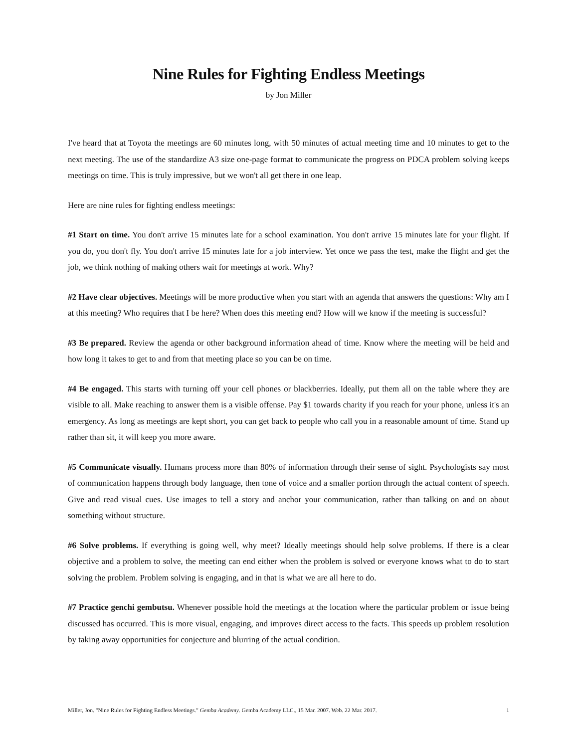Nine Rules for Fighting Endless Meetings
by Jon Miller
I've heard that at Toyota the meetings are 60 minutes long, with 50 minutes of actual meeting time and 10 minutes to get to the next meeting. The use of the standardize A3 size one-page format to communicate the progress on PDCA problem solving keeps meetings on time. This is truly impressive, but we won't all get there in one leap.
Here are nine rules for fighting endless meetings:
#1 Start on time. You don't arrive 15 minutes late for a school examination. You don't arrive 15 minutes late for your flight. If you do, you don't fly. You don't arrive 15 minutes late for a job interview. Yet once we pass the test, make the flight and get the job, we think nothing of making others wait for meetings at work. Why?
#2 Have clear objectives. Meetings will be more productive when you start with an agenda that answers the questions: Why am I at this meeting? Who requires that I be here? When does this meeting end? How will we know if the meeting is successful?
#3 Be prepared. Review the agenda or other background information ahead of time. Know where the meeting will be held and how long it takes to get to and from that meeting place so you can be on time.
#4 Be engaged. This starts with turning off your cell phones or blackberries. Ideally, put them all on the table where they are visible to all. Make reaching to answer them is a visible offense. Pay $1 towards charity if you reach for your phone, unless it's an emergency. As long as meetings are kept short, you can get back to people who call you in a reasonable amount of time. Stand up rather than sit, it will keep you more aware.
#5 Communicate visually. Humans process more than 80% of information through their sense of sight. Psychologists say most of communication happens through body language, then tone of voice and a smaller portion through the actual content of speech. Give and read visual cues. Use images to tell a story and anchor your communication, rather than talking on and on about something without structure.
#6 Solve problems. If everything is going well, why meet? Ideally meetings should help solve problems. If there is a clear objective and a problem to solve, the meeting can end either when the problem is solved or everyone knows what to do to start solving the problem. Problem solving is engaging, and in that is what we are all here to do.
#7 Practice genchi gembutsu. Whenever possible hold the meetings at the location where the particular problem or issue being discussed has occurred. This is more visual, engaging, and improves direct access to the facts. This speeds up problem resolution by taking away opportunities for conjecture and blurring of the actual condition.
Miller, Jon. "Nine Rules for Fighting Endless Meetings." Gemba Academy. Gemba Academy LLC., 15 Mar. 2007. Web. 22 Mar. 2017. 1